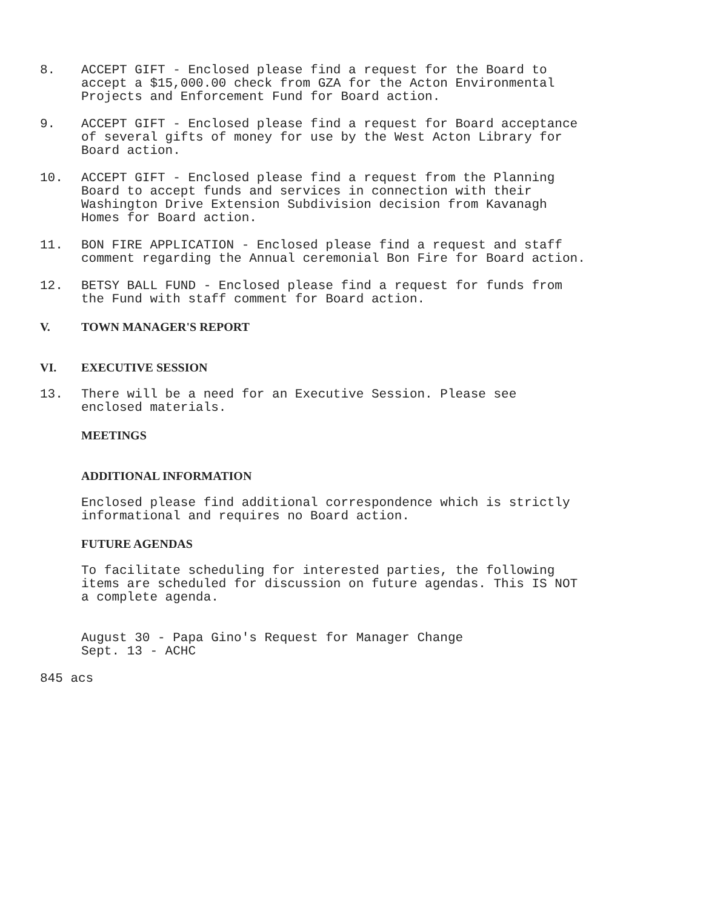8. ACCEPT GIFT - Enclosed please find a request for the Board to
accept a $15,000.00 check from GZA for the Acton Environmental
Projects and Enforcement Fund for Board action.
9. ACCEPT GIFT - Enclosed please find a request for Board acceptance
of several gifts of money for use by the West Acton Library for
Board action.
10. ACCEPT GIFT - Enclosed please find a request from the Planning
Board to accept funds and services in connection with their
Washington Drive Extension Subdivision decision from Kavanagh
Homes for Board action.
11. BON FIRE APPLICATION - Enclosed please find a request and staff
comment regarding the Annual ceremonial Bon Fire for Board action.
12. BETSY BALL FUND - Enclosed please find a request for funds from
the Fund with staff comment for Board action.
V. TOWN MANAGER'S REPORT
VI. EXECUTIVE SESSION
13. There will be a need for an Executive Session. Please see
enclosed materials.
MEETINGS
ADDITIONAL INFORMATION
Enclosed please find additional correspondence which is strictly
informational and requires no Board action.
FUTURE AGENDAS
To facilitate scheduling for interested parties, the following
items are scheduled for discussion on future agendas. This IS NOT
a complete agenda.
August 30 - Papa Gino's Request for Manager Change
Sept. 13 - ACHC
845 acs